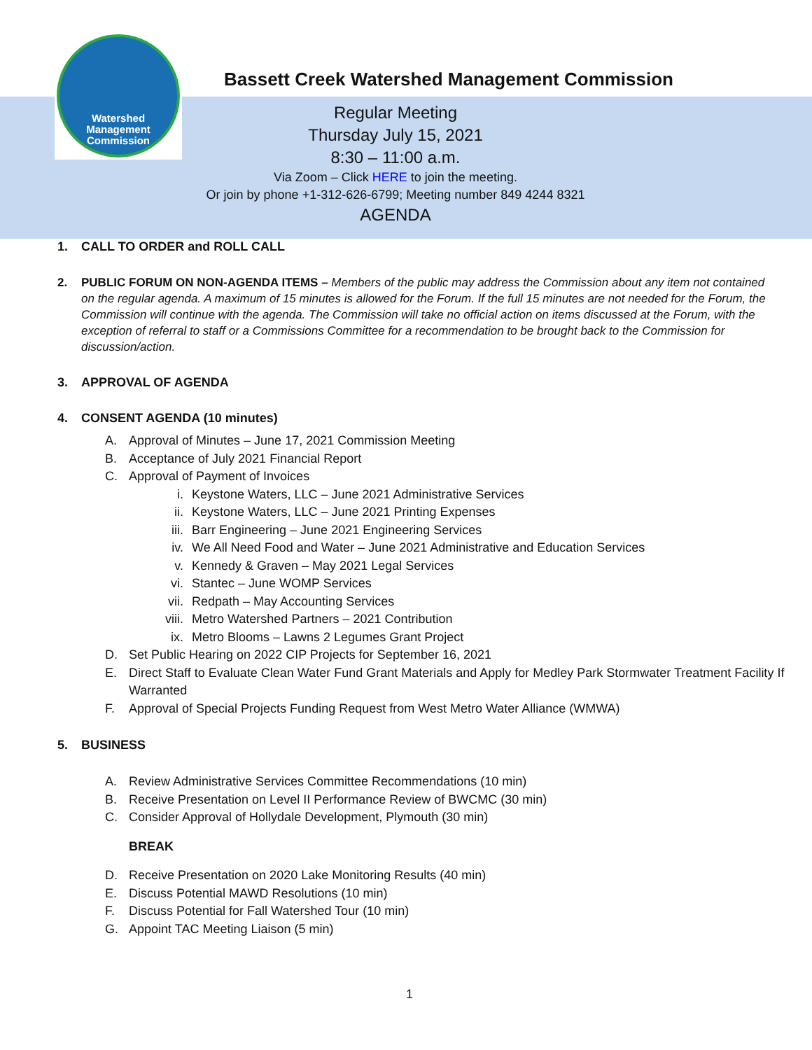Watershed
Management
Commission
Bassett Creek Watershed Management Commission
Regular Meeting
Thursday July 15, 2021
8:30 – 11:00 a.m.
Via Zoom – Click HERE to join the meeting.
Or join by phone +1-312-626-6799; Meeting number 849 4244 8321
AGENDA
1. CALL TO ORDER and ROLL CALL
2. PUBLIC FORUM ON NON-AGENDA ITEMS – Members of the public may address the Commission about any item not contained on the regular agenda. A maximum of 15 minutes is allowed for the Forum. If the full 15 minutes are not needed for the Forum, the Commission will continue with the agenda. The Commission will take no official action on items discussed at the Forum, with the exception of referral to staff or a Commissions Committee for a recommendation to be brought back to the Commission for discussion/action.
3. APPROVAL OF AGENDA
4. CONSENT AGENDA (10 minutes)
A. Approval of Minutes – June 17, 2021 Commission Meeting
B. Acceptance of July 2021 Financial Report
C. Approval of Payment of Invoices
i. Keystone Waters, LLC – June 2021 Administrative Services
ii. Keystone Waters, LLC – June 2021 Printing Expenses
iii. Barr Engineering – June 2021 Engineering Services
iv. We All Need Food and Water – June 2021 Administrative and Education Services
v. Kennedy & Graven – May 2021 Legal Services
vi. Stantec – June WOMP Services
vii. Redpath – May Accounting Services
viii. Metro Watershed Partners – 2021 Contribution
ix. Metro Blooms – Lawns 2 Legumes Grant Project
D. Set Public Hearing on 2022 CIP Projects for September 16, 2021
E. Direct Staff to Evaluate Clean Water Fund Grant Materials and Apply for Medley Park Stormwater Treatment Facility If Warranted
F. Approval of Special Projects Funding Request from West Metro Water Alliance (WMWA)
5. BUSINESS
A. Review Administrative Services Committee Recommendations (10 min)
B. Receive Presentation on Level II Performance Review of BWCMC (30 min)
C. Consider Approval of Hollydale Development, Plymouth (30 min)
BREAK
D. Receive Presentation on 2020 Lake Monitoring Results (40 min)
E. Discuss Potential MAWD Resolutions (10 min)
F. Discuss Potential for Fall Watershed Tour (10 min)
G. Appoint TAC Meeting Liaison (5 min)
1